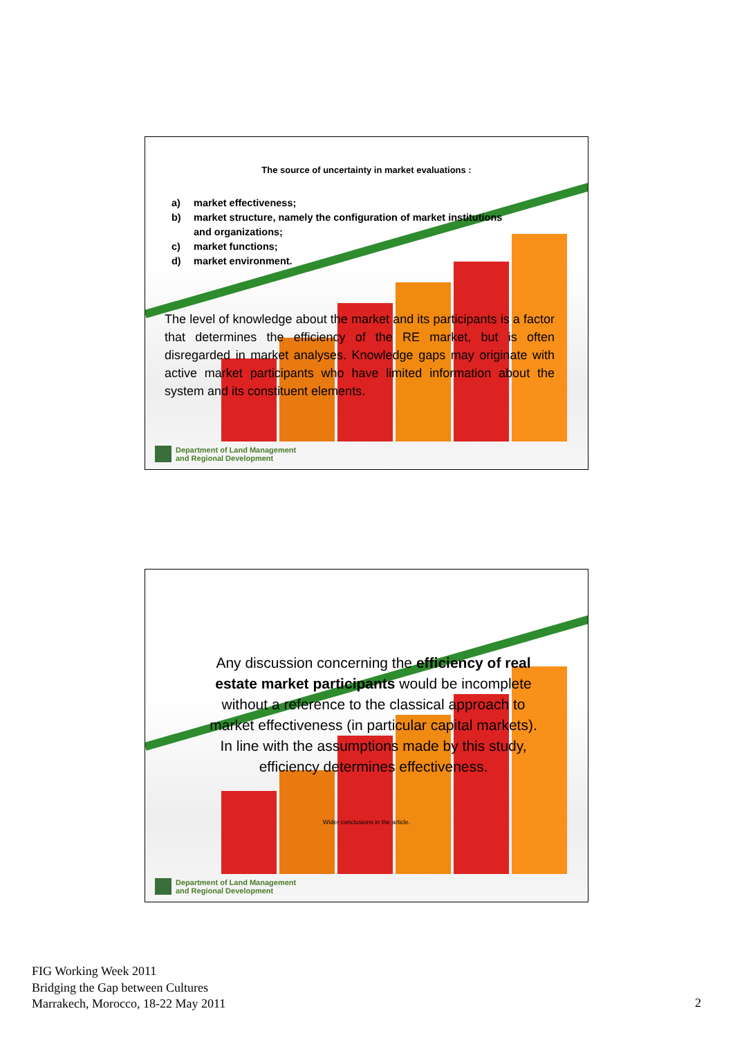The source of uncertainty in market evaluations :
a) market effectiveness;
b) market structure, namely the configuration of market institutions
and organizations;
c) market functions;
d) market environment.
The level of knowledge about the market and its participants is a factor that determines the efficiency of the RE market, but is often disregarded in market analyses. Knowledge gaps may originate with active market participants who have limited information about the system and its constituent elements.
Department of Land Management
and Regional Development
Any discussion concerning the efficiency of real estate market participants would be incomplete without a reference to the classical approach to market effectiveness (in particular capital markets). In line with the assumptions made by this study, efficiency determines effectiveness.
Wider conclusions in the article.
Department of Land Management
and Regional Development
FIG Working Week 2011
Bridging the Gap between Cultures
Marrakech, Morocco, 18-22 May 2011
2